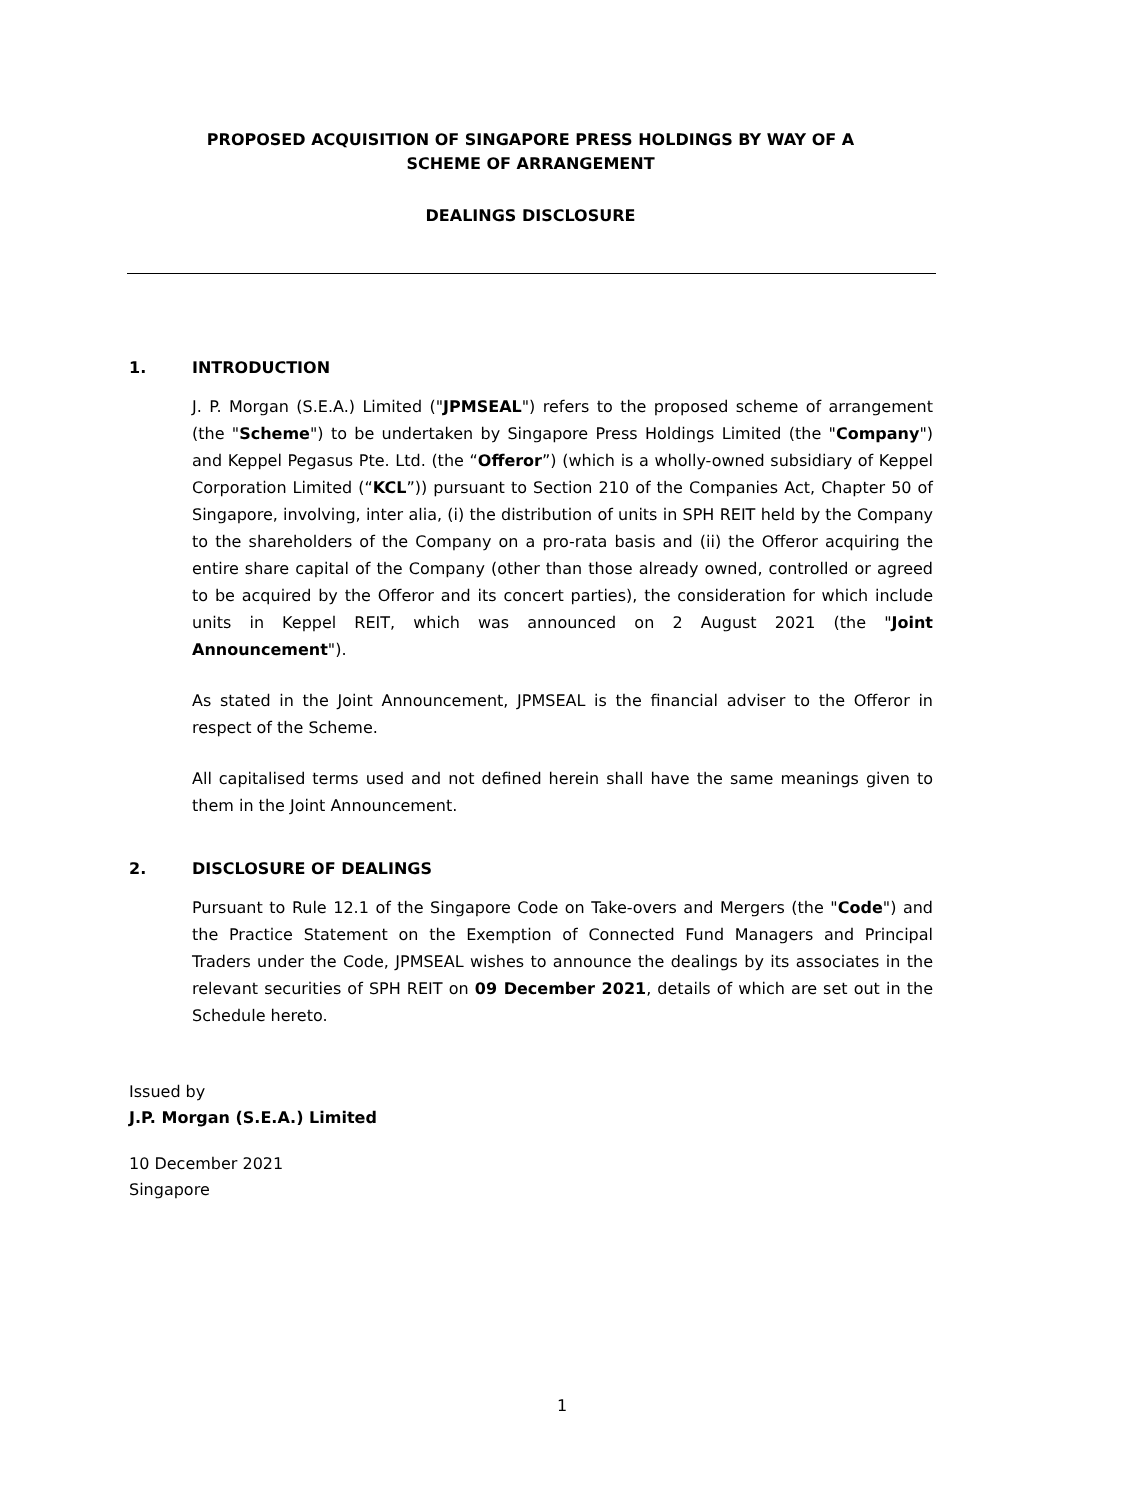PROPOSED ACQUISITION OF SINGAPORE PRESS HOLDINGS BY WAY OF A
SCHEME OF ARRANGEMENT
DEALINGS DISCLOSURE
1. INTRODUCTION
J. P. Morgan (S.E.A.) Limited ("JPMSEAL") refers to the proposed scheme of arrangement (the "Scheme") to be undertaken by Singapore Press Holdings Limited (the "Company") and Keppel Pegasus Pte. Ltd. (the “Offeror”) (which is a wholly-owned subsidiary of Keppel Corporation Limited (“KCL”)) pursuant to Section 210 of the Companies Act, Chapter 50 of Singapore, involving, inter alia, (i) the distribution of units in SPH REIT held by the Company to the shareholders of the Company on a pro-rata basis and (ii) the Offeror acquiring the entire share capital of the Company (other than those already owned, controlled or agreed to be acquired by the Offeror and its concert parties), the consideration for which include units in Keppel REIT, which was announced on 2 August 2021 (the "Joint Announcement").
As stated in the Joint Announcement, JPMSEAL is the financial adviser to the Offeror in respect of the Scheme.
All capitalised terms used and not defined herein shall have the same meanings given to them in the Joint Announcement.
2. DISCLOSURE OF DEALINGS
Pursuant to Rule 12.1 of the Singapore Code on Take-overs and Mergers (the "Code") and the Practice Statement on the Exemption of Connected Fund Managers and Principal Traders under the Code, JPMSEAL wishes to announce the dealings by its associates in the relevant securities of SPH REIT on 09 December 2021, details of which are set out in the Schedule hereto.
Issued by
J.P. Morgan (S.E.A.) Limited
10 December 2021
Singapore
1